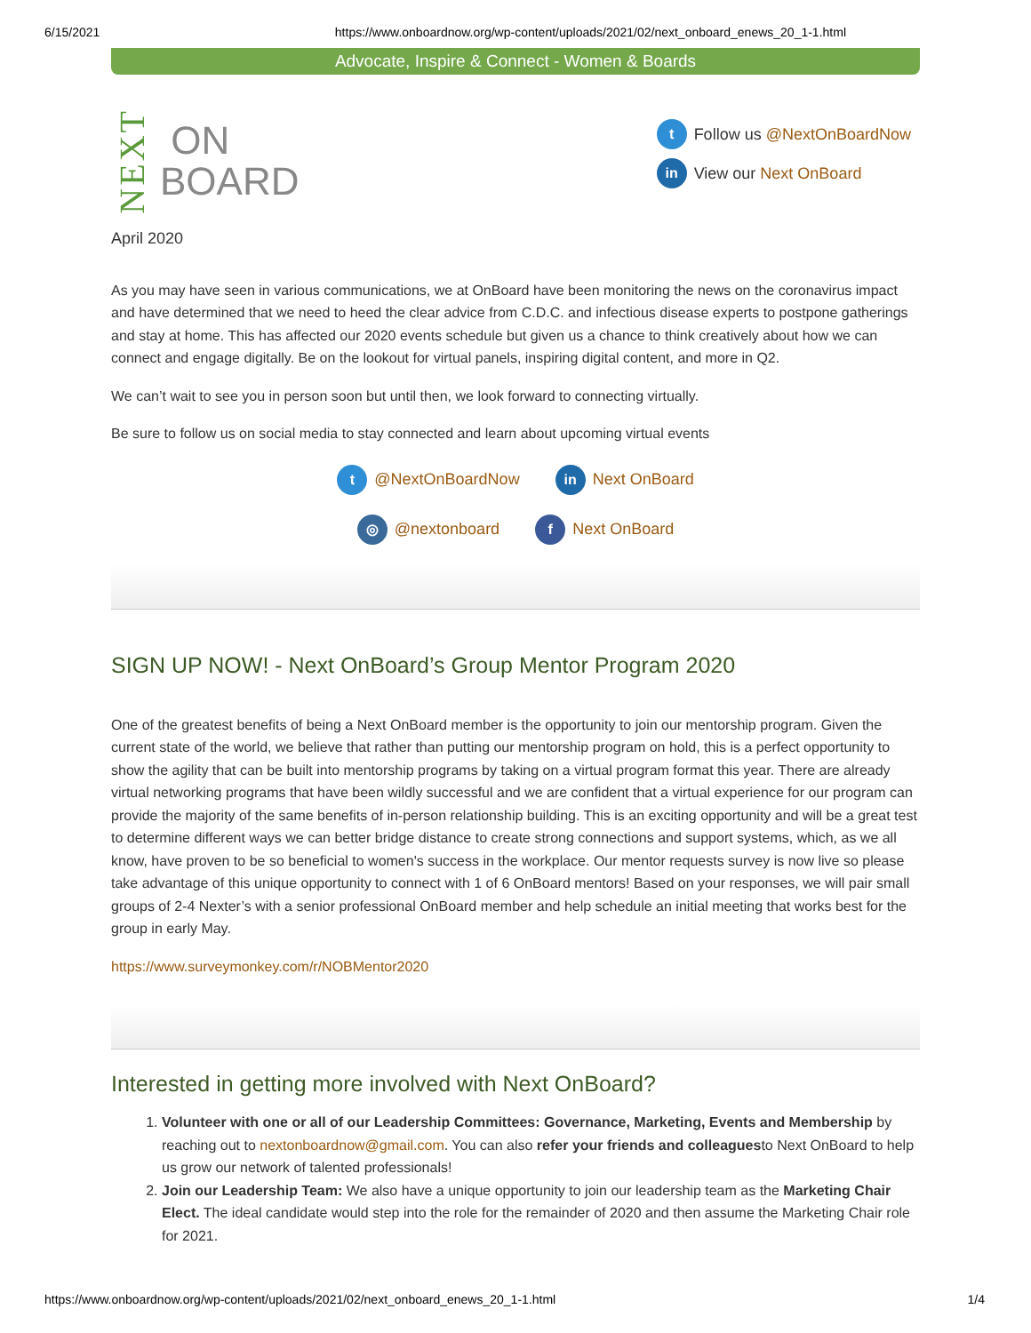6/15/2021 https://www.onboardnow.org/wp-content/uploads/2021/02/next_onboard_enews_20_1-1.html
Advocate, Inspire & Connect - Women & Boards
NEXT
ON
BOARD
t Follow us @NextOnBoardNow
in View our Next OnBoard
April 2020
As you may have seen in various communications, we at OnBoard have been monitoring the news on the coronavirus impact and have determined that we need to heed the clear advice from C.D.C. and infectious disease experts to postpone gatherings and stay at home. This has affected our 2020 events schedule but given us a chance to think creatively about how we can connect and engage digitally. Be on the lookout for virtual panels, inspiring digital content, and more in Q2.
We can’t wait to see you in person soon but until then, we look forward to connecting virtually.
Be sure to follow us on social media to stay connected and learn about upcoming virtual events
t @NextOnBoardNow
in Next OnBoard
◎ @nextonboard
f Next OnBoard
SIGN UP NOW! - Next OnBoard’s Group Mentor Program 2020
One of the greatest benefits of being a Next OnBoard member is the opportunity to join our mentorship program. Given the current state of the world, we believe that rather than putting our mentorship program on hold, this is a perfect opportunity to show the agility that can be built into mentorship programs by taking on a virtual program format this year. There are already virtual networking programs that have been wildly successful and we are confident that a virtual experience for our program can provide the majority of the same benefits of in-person relationship building. This is an exciting opportunity and will be a great test to determine different ways we can better bridge distance to create strong connections and support systems, which, as we all know, have proven to be so beneficial to women's success in the workplace. Our mentor requests survey is now live so please take advantage of this unique opportunity to connect with 1 of 6 OnBoard mentors! Based on your responses, we will pair small groups of 2-4 Nexter’s with a senior professional OnBoard member and help schedule an initial meeting that works best for the group in early May.
https://www.surveymonkey.com/r/NOBMentor2020
Interested in getting more involved with Next OnBoard?
1. Volunteer with one or all of our Leadership Committees: Governance, Marketing, Events and Membership by reaching out to nextonboardnow@gmail.com. You can also refer your friends and colleaguesto Next OnBoard to help us grow our network of talented professionals!
2. Join our Leadership Team: We also have a unique opportunity to join our leadership team as the Marketing Chair Elect. The ideal candidate would step into the role for the remainder of 2020 and then assume the Marketing Chair role for 2021.
https://www.onboardnow.org/wp-content/uploads/2021/02/next_onboard_enews_20_1-1.html 1/4